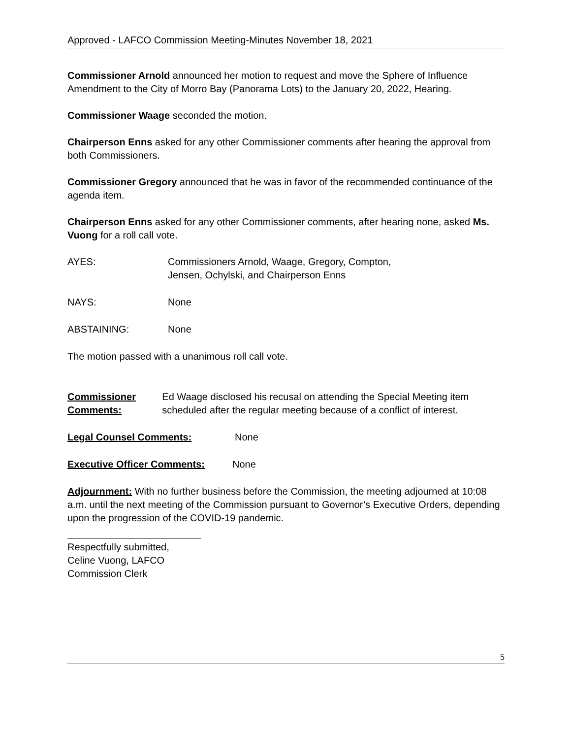Approved - LAFCO Commission Meeting-Minutes November 18, 2021
Commissioner Arnold announced her motion to request and move the Sphere of Influence Amendment to the City of Morro Bay (Panorama Lots) to the January 20, 2022, Hearing.
Commissioner Waage seconded the motion.
Chairperson Enns asked for any other Commissioner comments after hearing the approval from both Commissioners.
Commissioner Gregory announced that he was in favor of the recommended continuance of the agenda item.
Chairperson Enns asked for any other Commissioner comments, after hearing none, asked Ms. Vuong for a roll call vote.
AYES: Commissioners Arnold, Waage, Gregory, Compton,
Jensen, Ochylski, and Chairperson Enns
NAYS: None
ABSTAINING: None
The motion passed with a unanimous roll call vote.
Commissioner Comments: Ed Waage disclosed his recusal on attending the Special Meeting item scheduled after the regular meeting because of a conflict of interest.
Legal Counsel Comments: None
Executive Officer Comments: None
Adjournment: With no further business before the Commission, the meeting adjourned at 10:08 a.m. until the next meeting of the Commission pursuant to Governor’s Executive Orders, depending upon the progression of the COVID-19 pandemic.
Respectfully submitted,
Celine Vuong, LAFCO Commission Clerk
5